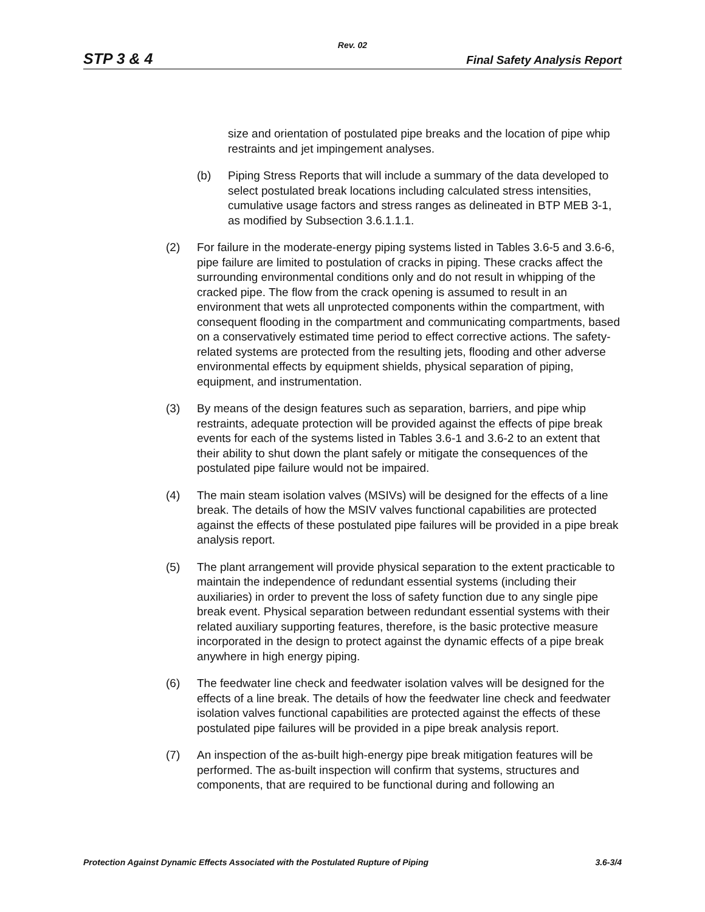Rev. 02
STP 3 & 4 Final Safety Analysis Report
size and orientation of postulated pipe breaks and the location of pipe whip restraints and jet impingement analyses.
(b) Piping Stress Reports that will include a summary of the data developed to select postulated break locations including calculated stress intensities, cumulative usage factors and stress ranges as delineated in BTP MEB 3-1, as modified by Subsection 3.6.1.1.1.
(2) For failure in the moderate-energy piping systems listed in Tables 3.6-5 and 3.6-6, pipe failure are limited to postulation of cracks in piping. These cracks affect the surrounding environmental conditions only and do not result in whipping of the cracked pipe. The flow from the crack opening is assumed to result in an environment that wets all unprotected components within the compartment, with consequent flooding in the compartment and communicating compartments, based on a conservatively estimated time period to effect corrective actions. The safety-related systems are protected from the resulting jets, flooding and other adverse environmental effects by equipment shields, physical separation of piping, equipment, and instrumentation.
(3) By means of the design features such as separation, barriers, and pipe whip restraints, adequate protection will be provided against the effects of pipe break events for each of the systems listed in Tables 3.6-1 and 3.6-2 to an extent that their ability to shut down the plant safely or mitigate the consequences of the postulated pipe failure would not be impaired.
(4) The main steam isolation valves (MSIVs) will be designed for the effects of a line break. The details of how the MSIV valves functional capabilities are protected against the effects of these postulated pipe failures will be provided in a pipe break analysis report.
(5) The plant arrangement will provide physical separation to the extent practicable to maintain the independence of redundant essential systems (including their auxiliaries) in order to prevent the loss of safety function due to any single pipe break event. Physical separation between redundant essential systems with their related auxiliary supporting features, therefore, is the basic protective measure incorporated in the design to protect against the dynamic effects of a pipe break anywhere in high energy piping.
(6) The feedwater line check and feedwater isolation valves will be designed for the effects of a line break. The details of how the feedwater line check and feedwater isolation valves functional capabilities are protected against the effects of these postulated pipe failures will be provided in a pipe break analysis report.
(7) An inspection of the as-built high-energy pipe break mitigation features will be performed. The as-built inspection will confirm that systems, structures and components, that are required to be functional during and following an
Protection Against Dynamic Effects Associated with the Postulated Rupture of Piping 3.6-3/4